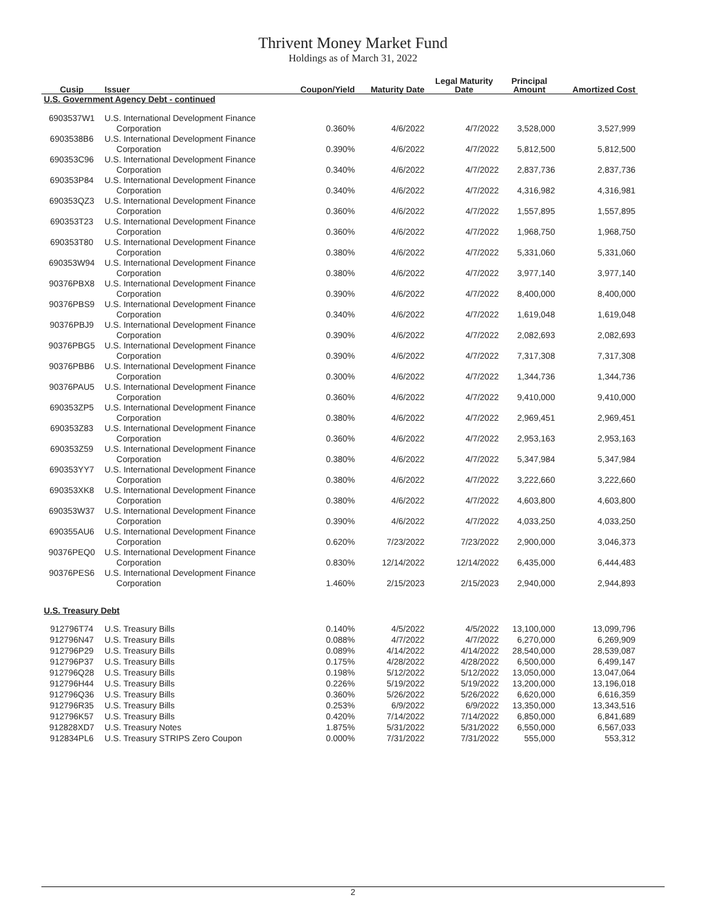Thrivent Money Market Fund
Holdings as of March 31, 2022
| Cusip | Issuer | Coupon/Yield | Maturity Date | Legal Maturity Date | Principal Amount | Amortized Cost |
| --- | --- | --- | --- | --- | --- | --- |
| U.S. Government Agency Debt - continued | | | | | | |
| 6903537W1 | U.S. International Development Finance Corporation | 0.360% | 4/6/2022 | 4/7/2022 | 3,528,000 | 3,527,999 |
| 6903538B6 | U.S. International Development Finance Corporation | 0.390% | 4/6/2022 | 4/7/2022 | 5,812,500 | 5,812,500 |
| 690353C96 | U.S. International Development Finance Corporation | 0.340% | 4/6/2022 | 4/7/2022 | 2,837,736 | 2,837,736 |
| 690353P84 | U.S. International Development Finance Corporation | 0.340% | 4/6/2022 | 4/7/2022 | 4,316,982 | 4,316,981 |
| 690353QZ3 | U.S. International Development Finance Corporation | 0.360% | 4/6/2022 | 4/7/2022 | 1,557,895 | 1,557,895 |
| 690353T23 | U.S. International Development Finance Corporation | 0.360% | 4/6/2022 | 4/7/2022 | 1,968,750 | 1,968,750 |
| 690353T80 | U.S. International Development Finance Corporation | 0.380% | 4/6/2022 | 4/7/2022 | 5,331,060 | 5,331,060 |
| 690353W94 | U.S. International Development Finance Corporation | 0.380% | 4/6/2022 | 4/7/2022 | 3,977,140 | 3,977,140 |
| 90376PBX8 | U.S. International Development Finance Corporation | 0.390% | 4/6/2022 | 4/7/2022 | 8,400,000 | 8,400,000 |
| 90376PBS9 | U.S. International Development Finance Corporation | 0.340% | 4/6/2022 | 4/7/2022 | 1,619,048 | 1,619,048 |
| 90376PBJ9 | U.S. International Development Finance Corporation | 0.390% | 4/6/2022 | 4/7/2022 | 2,082,693 | 2,082,693 |
| 90376PBG5 | U.S. International Development Finance Corporation | 0.390% | 4/6/2022 | 4/7/2022 | 7,317,308 | 7,317,308 |
| 90376PBB6 | U.S. International Development Finance Corporation | 0.300% | 4/6/2022 | 4/7/2022 | 1,344,736 | 1,344,736 |
| 90376PAU5 | U.S. International Development Finance Corporation | 0.360% | 4/6/2022 | 4/7/2022 | 9,410,000 | 9,410,000 |
| 690353ZP5 | U.S. International Development Finance Corporation | 0.380% | 4/6/2022 | 4/7/2022 | 2,969,451 | 2,969,451 |
| 690353Z83 | U.S. International Development Finance Corporation | 0.360% | 4/6/2022 | 4/7/2022 | 2,953,163 | 2,953,163 |
| 690353Z59 | U.S. International Development Finance Corporation | 0.380% | 4/6/2022 | 4/7/2022 | 5,347,984 | 5,347,984 |
| 690353YY7 | U.S. International Development Finance Corporation | 0.380% | 4/6/2022 | 4/7/2022 | 3,222,660 | 3,222,660 |
| 690353XK8 | U.S. International Development Finance Corporation | 0.380% | 4/6/2022 | 4/7/2022 | 4,603,800 | 4,603,800 |
| 690353W37 | U.S. International Development Finance Corporation | 0.390% | 4/6/2022 | 4/7/2022 | 4,033,250 | 4,033,250 |
| 690355AU6 | U.S. International Development Finance Corporation | 0.620% | 7/23/2022 | 7/23/2022 | 2,900,000 | 3,046,373 |
| 90376PEQ0 | U.S. International Development Finance Corporation | 0.830% | 12/14/2022 | 12/14/2022 | 6,435,000 | 6,444,483 |
| 90376PES6 | U.S. International Development Finance Corporation | 1.460% | 2/15/2023 | 2/15/2023 | 2,940,000 | 2,944,893 |
| U.S. Treasury Debt | | | | | | |
| 912796T74 | U.S. Treasury Bills | 0.140% | 4/5/2022 | 4/5/2022 | 13,100,000 | 13,099,796 |
| 912796N47 | U.S. Treasury Bills | 0.088% | 4/7/2022 | 4/7/2022 | 6,270,000 | 6,269,909 |
| 912796P29 | U.S. Treasury Bills | 0.089% | 4/14/2022 | 4/14/2022 | 28,540,000 | 28,539,087 |
| 912796P37 | U.S. Treasury Bills | 0.175% | 4/28/2022 | 4/28/2022 | 6,500,000 | 6,499,147 |
| 912796Q28 | U.S. Treasury Bills | 0.198% | 5/12/2022 | 5/12/2022 | 13,050,000 | 13,047,064 |
| 912796H44 | U.S. Treasury Bills | 0.226% | 5/19/2022 | 5/19/2022 | 13,200,000 | 13,196,018 |
| 912796Q36 | U.S. Treasury Bills | 0.360% | 5/26/2022 | 5/26/2022 | 6,620,000 | 6,616,359 |
| 912796R35 | U.S. Treasury Bills | 0.253% | 6/9/2022 | 6/9/2022 | 13,350,000 | 13,343,516 |
| 912796K57 | U.S. Treasury Bills | 0.420% | 7/14/2022 | 7/14/2022 | 6,850,000 | 6,841,689 |
| 912828XD7 | U.S. Treasury Notes | 1.875% | 5/31/2022 | 5/31/2022 | 6,550,000 | 6,567,033 |
| 912834PL6 | U.S. Treasury STRIPS Zero Coupon | 0.000% | 7/31/2022 | 7/31/2022 | 555,000 | 553,312 |
2